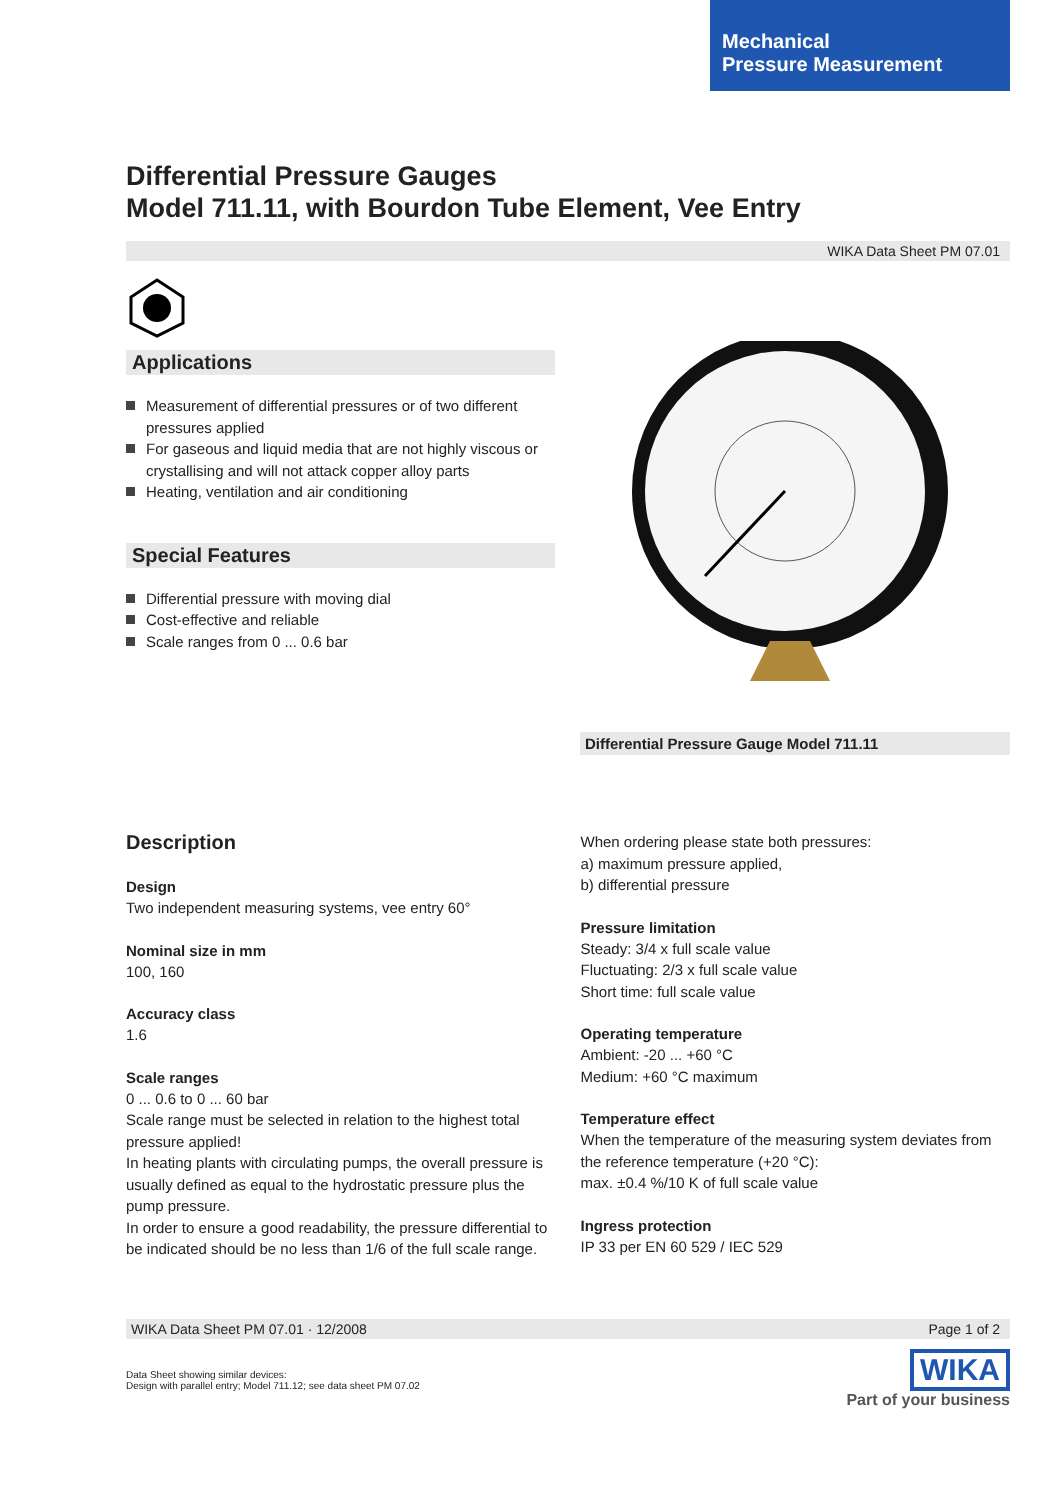Mechanical
Pressure Measurement
Differential Pressure Gauges
Model 711.11, with Bourdon Tube Element, Vee Entry
WIKA Data Sheet PM 07.01
Applications
Measurement of differential pressures or of two different pressures applied
For gaseous and liquid media that are not highly viscous or crystallising and will not attack copper alloy parts
Heating, ventilation and air conditioning
Special Features
Differential pressure with moving dial
Cost-effective and reliable
Scale ranges from 0 ... 0.6 bar
Differential Pressure Gauge Model 711.11
Description
Design
Two independent measuring systems, vee entry 60°
Nominal size in mm
100, 160
Accuracy class
1.6
Scale ranges
0 ... 0.6 to 0 ... 60 bar
Scale range must be selected in relation to the highest total pressure applied!
In heating plants with circulating pumps, the overall pressure is usually defined as equal to the hydrostatic pressure plus the pump pressure.
In order to ensure a good readability, the pressure differential to be indicated should be no less than 1/6 of the full scale range.
When ordering please state both pressures:
a) maximum pressure applied,
b) differential pressure
Pressure limitation
Steady: 3/4 x full scale value
Fluctuating: 2/3 x full scale value
Short time: full scale value
Operating temperature
Ambient: -20 ... +60 °C
Medium: +60 °C maximum
Temperature effect
When the temperature of the measuring system deviates from the reference temperature (+20 °C):
max. ±0.4 %/10 K of full scale value
Ingress protection
IP 33 per EN 60 529 / IEC 529
WIKA Data Sheet PM 07.01 · 12/2008 Page 1 of 2
Data Sheet showing similar devices:
Design with parallel entry; Model 711.12; see data sheet PM 07.02
WIKA
Part of your business